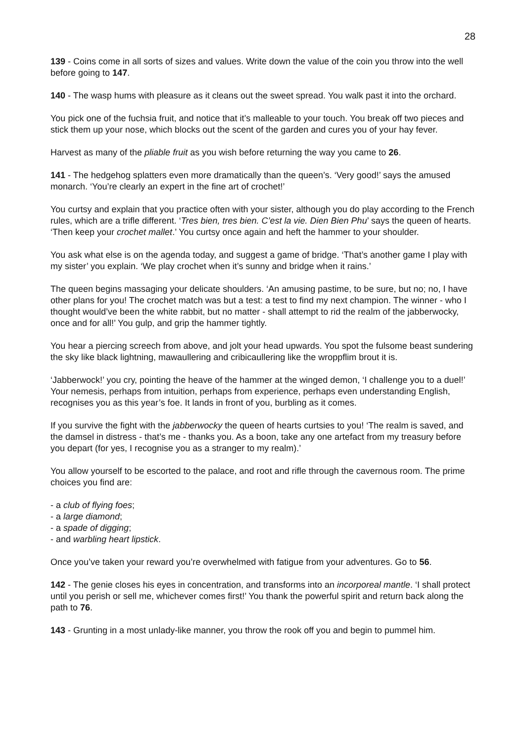28
139 - Coins come in all sorts of sizes and values. Write down the value of the coin you throw into the well before going to 147.
140 - The wasp hums with pleasure as it cleans out the sweet spread. You walk past it into the orchard.
You pick one of the fuchsia fruit, and notice that it’s malleable to your touch. You break off two pieces and stick them up your nose, which blocks out the scent of the garden and cures you of your hay fever.
Harvest as many of the pliable fruit as you wish before returning the way you came to 26.
141 - The hedgehog splatters even more dramatically than the queen’s. ‘Very good!’ says the amused monarch. ‘You’re clearly an expert in the fine art of crochet!’
You curtsy and explain that you practice often with your sister, although you do play according to the French rules, which are a trifle different. ‘Tres bien, tres bien. C’est la vie. Dien Bien Phu’ says the queen of hearts. ‘Then keep your crochet mallet.’ You curtsy once again and heft the hammer to your shoulder.
You ask what else is on the agenda today, and suggest a game of bridge. ‘That’s another game I play with my sister’ you explain. ‘We play crochet when it’s sunny and bridge when it rains.’
The queen begins massaging your delicate shoulders. ‘An amusing pastime, to be sure, but no; no, I have other plans for you! The crochet match was but a test: a test to find my next champion. The winner - who I thought would’ve been the white rabbit, but no matter - shall attempt to rid the realm of the jabberwocky, once and for all!’ You gulp, and grip the hammer tightly.
You hear a piercing screech from above, and jolt your head upwards. You spot the fulsome beast sundering the sky like black lightning, mawaullering and cribicaullering like the wroppflim brout it is.
‘Jabberwock!’ you cry, pointing the heave of the hammer at the winged demon, ‘I challenge you to a duel!’ Your nemesis, perhaps from intuition, perhaps from experience, perhaps even understanding English, recognises you as this year’s foe. It lands in front of you, burbling as it comes.
If you survive the fight with the jabberwocky the queen of hearts curtsies to you! ‘The realm is saved, and the damsel in distress - that’s me - thanks you. As a boon, take any one artefact from my treasury before you depart (for yes, I recognise you as a stranger to my realm).’
You allow yourself to be escorted to the palace, and root and rifle through the cavernous room. The prime choices you find are:
- a club of flying foes;
- a large diamond;
- a spade of digging;
- and warbling heart lipstick.
Once you’ve taken your reward you’re overwhelmed with fatigue from your adventures. Go to 56.
142 - The genie closes his eyes in concentration, and transforms into an incorporeal mantle. ‘I shall protect until you perish or sell me, whichever comes first!’ You thank the powerful spirit and return back along the path to 76.
143 - Grunting in a most unlady-like manner, you throw the rook off you and begin to pummel him.